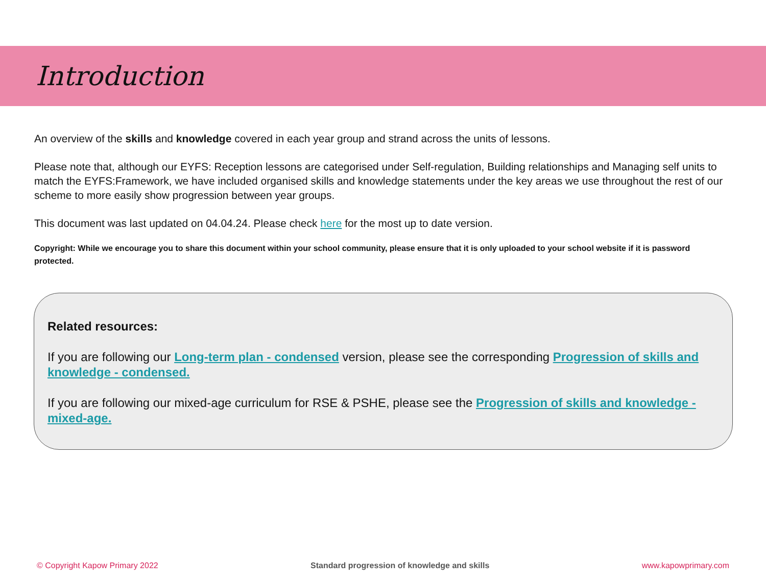Introduction
An overview of the skills and knowledge covered in each year group and strand across the units of lessons.
Please note that, although our EYFS: Reception lessons are categorised under Self-regulation, Building relationships and Managing self units to match the EYFS:Framework, we have included organised skills and knowledge statements under the key areas we use throughout the rest of our scheme to more easily show progression between year groups.
This document was last updated on 04.04.24. Please check here for the most up to date version.
Copyright: While we encourage you to share this document within your school community, please ensure that it is only uploaded to your school website if it is password protected.
Related resources:
If you are following our Long-term plan - condensed version, please see the corresponding Progression of skills and knowledge - condensed.
If you are following our mixed-age curriculum for RSE & PSHE, please see the Progression of skills and knowledge - mixed-age.
© Copyright Kapow Primary 2022 Standard progression of knowledge and skills www.kapowprimary.com